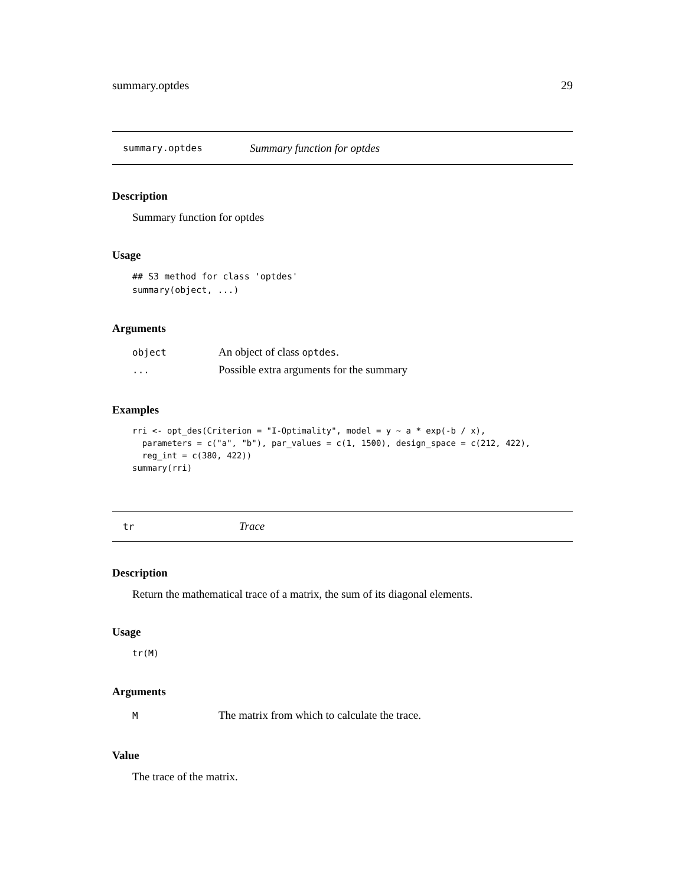summary.optdes 29
summary.optdes Summary function for optdes
Description
Summary function for optdes
Usage
## S3 method for class 'optdes'
summary(object, ...)
Arguments
| object | An object of class optdes . |
| ... | Possible extra arguments for the summary |
Examples
rri <- opt_des(Criterion = "I-Optimality", model = y ~ a * exp(-b / x),
  parameters = c("a", "b"), par_values = c(1, 1500), design_space = c(212, 422),
  reg_int = c(380, 422))
summary(rri)
tr Trace
Description
Return the mathematical trace of a matrix, the sum of its diagonal elements.
Usage
tr(M)
Arguments
| M | The matrix from which to calculate the trace. |
Value
The trace of the matrix.